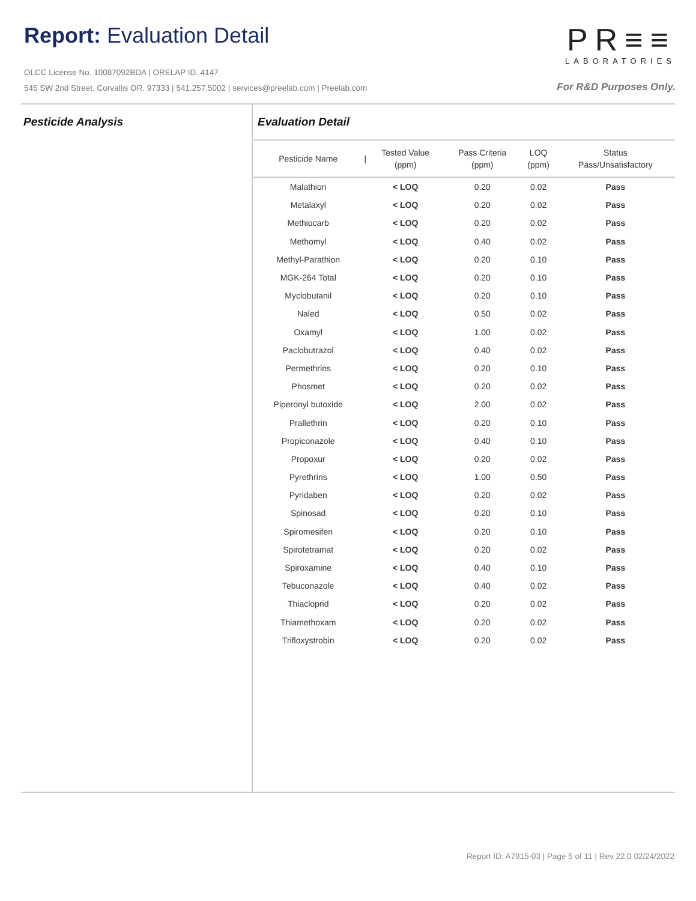Report: Evaluation Detail
OLCC License No. 10087092BDA | ORELAP ID. 4147
545 SW 2nd Street. Corvallis OR. 97333 | 541.257.5002 | services@preelab.com | Preelab.com
PR≡≡
LABORATORIES
For R&D Purposes Only.
Pesticide Analysis Evaluation Detail
| Pesticide Name | / | Tested Value (ppm) | Pass Criteria (ppm) | LOQ (ppm) | Status Pass/Unsatisfactory |
| --- | --- | --- | --- | --- | --- |
| Malathion | | < LOQ | 0.20 | 0.02 | Pass |
| Metalaxyl | | < LOQ | 0.20 | 0.02 | Pass |
| Methiocarb | | < LOQ | 0.20 | 0.02 | Pass |
| Methomyl | | < LOQ | 0.40 | 0.02 | Pass |
| Methyl-Parathion | | < LOQ | 0.20 | 0.10 | Pass |
| MGK-264 Total | | < LOQ | 0.20 | 0.10 | Pass |
| Myclobutanil | | < LOQ | 0.20 | 0.10 | Pass |
| Naled | | < LOQ | 0.50 | 0.02 | Pass |
| Oxamyl | | < LOQ | 1.00 | 0.02 | Pass |
| Paclobutrazol | | < LOQ | 0.40 | 0.02 | Pass |
| Permethrins | | < LOQ | 0.20 | 0.10 | Pass |
| Phosmet | | < LOQ | 0.20 | 0.02 | Pass |
| Piperonyl butoxide | | < LOQ | 2.00 | 0.02 | Pass |
| Prallethrin | | < LOQ | 0.20 | 0.10 | Pass |
| Propiconazole | | < LOQ | 0.40 | 0.10 | Pass |
| Propoxur | | < LOQ | 0.20 | 0.02 | Pass |
| Pyrethrins | | < LOQ | 1.00 | 0.50 | Pass |
| Pyridaben | | < LOQ | 0.20 | 0.02 | Pass |
| Spinosad | | < LOQ | 0.20 | 0.10 | Pass |
| Spiromesifen | | < LOQ | 0.20 | 0.10 | Pass |
| Spirotetramat | | < LOQ | 0.20 | 0.02 | Pass |
| Spiroxamine | | < LOQ | 0.40 | 0.10 | Pass |
| Tebuconazole | | < LOQ | 0.40 | 0.02 | Pass |
| Thiacloprid | | < LOQ | 0.20 | 0.02 | Pass |
| Thiamethoxam | | < LOQ | 0.20 | 0.02 | Pass |
| Trifloxystrobin | | < LOQ | 0.20 | 0.02 | Pass |
Report ID: A7915-03 | Page 5 of 11 | Rev 22.0 02/24/2022